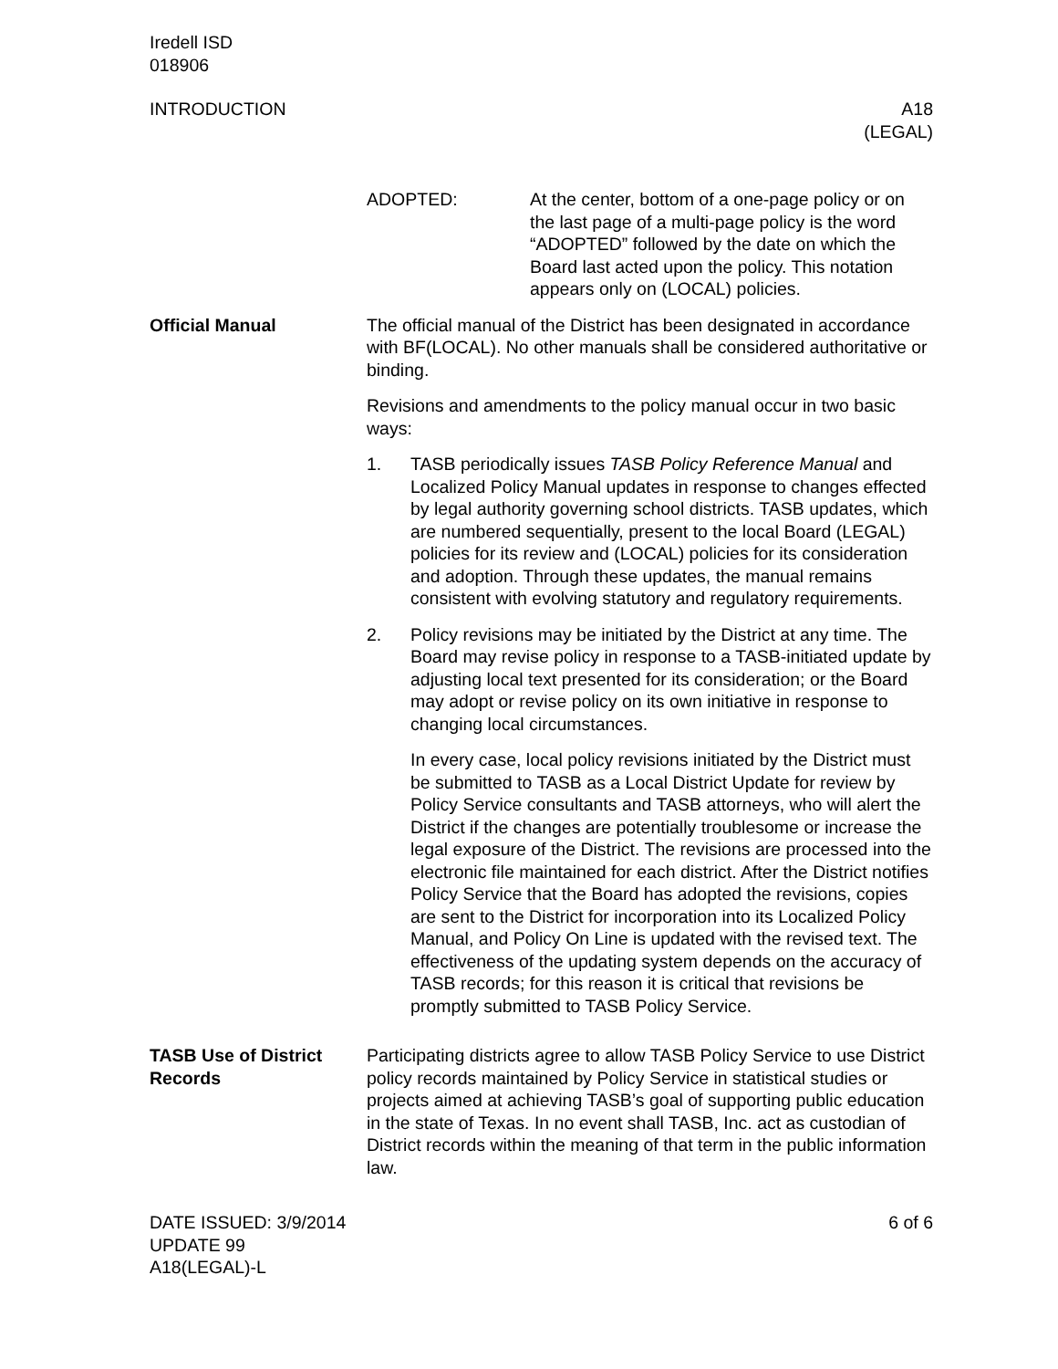Iredell ISD
018906
INTRODUCTION A18
(LEGAL)
ADOPTED: At the center, bottom of a one-page policy or on the last page of a multi-page policy is the word “ADOPTED” followed by the date on which the Board last acted upon the policy. This notation appears only on (LOCAL) policies.
Official Manual The official manual of the District has been designated in accord­ance with BF(LOCAL). No other manuals shall be considered au­thoritative or binding.
Revisions and amendments to the policy manual occur in two basic ways:
1. TASB periodically issues TASB Policy Reference Manual and Localized Policy Manual updates in response to changes ef­fected by legal authority governing school districts. TASB up­dates, which are numbered sequentially, present to the local Board (LEGAL) policies for its review and (LOCAL) policies for its consideration and adoption. Through these updates, the manual remains consistent with evolving statutory and regulatory requirements.
2. Policy revisions may be initiated by the District at any time. The Board may revise policy in response to a TASB-initiated update by adjusting local text presented for its consideration; or the Board may adopt or revise policy on its own initiative in response to changing local circumstances.
In every case, local policy revisions initiated by the District must be submitted to TASB as a Local District Update for review by Policy Service consultants and TASB attorneys, who will alert the District if the changes are potentially troublesome or increase the legal exposure of the District. The revisions are processed into the electronic file maintained for each district. After the District notifies Policy Service that the Board has adopted the revisions, copies are sent to the District for incorporation into its Localized Policy Manual, and Policy On Line is updated with the revised text. The effectiveness of the updating system depends on the accuracy of TASB records; for this reason it is critical that revisions be promptly submitted to TASB Policy Service.
TASB Use of District Records
Participating districts agree to allow TASB Policy Service to use District policy records maintained by Policy Service in statistical studies or projects aimed at achieving TASB’s goal of supporting public education in the state of Texas. In no event shall TASB, Inc. act as custodian of District records within the meaning of that term in the public information law.
DATE ISSUED: 3/9/2014
UPDATE 99
A18(LEGAL)-L
6 of 6